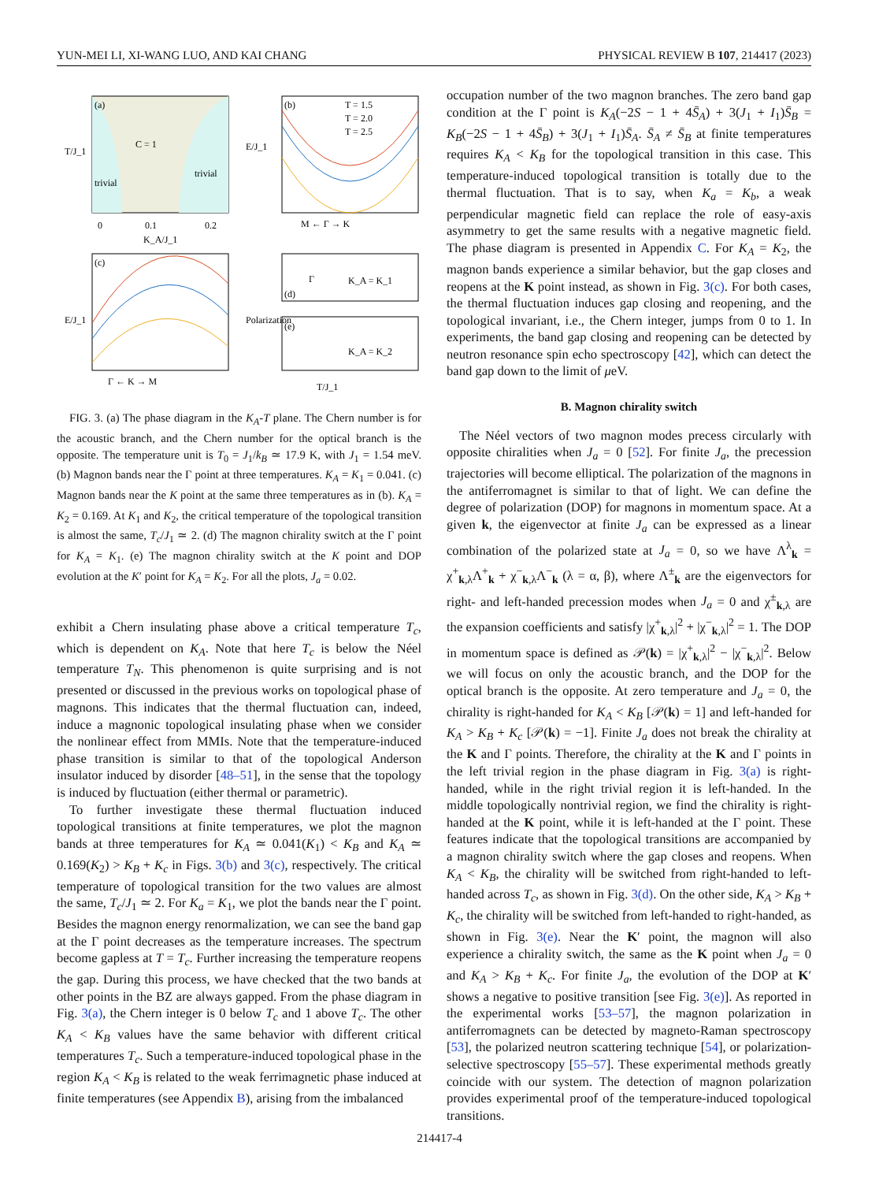YUN-MEI LI, XI-WANG LUO, AND KAI CHANG PHYSICAL REVIEW B 107, 214417 (2023)
(a)
C = 1
trivial
trivial
0
0.1
0.2
K_A/J_1
T/J_1
(b)
T = 1.5
T = 2.0
T = 2.5
M ← Γ → K
E/J_1
(c)
Γ ← K → M
E/J_1
(d)
K_A = K_1
Γ
(e)
K_A = K_2
T/J_1
Polarization
FIG. 3. (a) The phase diagram in the K<sub>A</sub>-T plane. The Chern number is for the acoustic branch, and the Chern number for the optical branch is the opposite. The temperature unit is T<sub>0</sub> = J<sub>1</sub>/k<sub>B</sub> ≃ 17.9 K, with J<sub>1</sub> = 1.54 meV. (b) Magnon bands near the Γ point at three temperatures. K<sub>A</sub> = K<sub>1</sub> = 0.041. (c) Magnon bands near the K point at the same three temperatures as in (b). K<sub>A</sub> = K<sub>2</sub> = 0.169. At K<sub>1</sub> and K<sub>2</sub>, the critical temperature of the topological transition is almost the same, T<sub>c</sub>/J<sub>1</sub> ≃ 2. (d) The magnon chirality switch at the Γ point for K<sub>A</sub> = K<sub>1</sub>. (e) The magnon chirality switch at the K point and DOP evolution at the K′ point for K<sub>A</sub> = K<sub>2</sub>. For all the plots, J<sub>a</sub> = 0.02.
exhibit a Chern insulating phase above a critical temperature T<sub>c</sub>, which is dependent on K<sub>A</sub>. Note that here T<sub>c</sub> is below the Néel temperature T<sub>N</sub>. This phenomenon is quite surprising and is not presented or discussed in the previous works on topological phase of magnons. This indicates that the thermal fluctuation can, indeed, induce a magnonic topological insulating phase when we consider the nonlinear effect from MMIs. Note that the temperature-induced phase transition is similar to that of the topological Anderson insulator induced by disorder [48–51], in the sense that the topology is induced by fluctuation (either thermal or parametric).
To further investigate these thermal fluctuation induced topological transitions at finite temperatures, we plot the magnon bands at three temperatures for K<sub>A</sub> ≃ 0.041(K<sub>1</sub>) < K<sub>B</sub> and K<sub>A</sub> ≃ 0.169(K<sub>2</sub>) > K<sub>B</sub> + K<sub>c</sub> in Figs. 3(b) and 3(c), respectively. The critical temperature of topological transition for the two values are almost the same, T<sub>c</sub>/J<sub>1</sub> ≃ 2. For K<sub>a</sub> = K<sub>1</sub>, we plot the bands near the Γ point. Besides the magnon energy renormalization, we can see the band gap at the Γ point decreases as the temperature increases. The spectrum become gapless at T = T<sub>c</sub>. Further increasing the temperature reopens the gap. During this process, we have checked that the two bands at other points in the BZ are always gapped. From the phase diagram in Fig. 3(a), the Chern integer is 0 below T<sub>c</sub> and 1 above T<sub>c</sub>. The other K<sub>A</sub> < K<sub>B</sub> values have the same behavior with different critical temperatures T<sub>c</sub>. Such a temperature-induced topological phase in the region K<sub>A</sub> < K<sub>B</sub> is related to the weak ferrimagnetic phase induced at finite temperatures (see Appendix B), arising from the imbalanced
occupation number of the two magnon branches. The zero band gap condition at the Γ point is K<sub>A</sub>(−2S − 1 + 4S̄<sub>A</sub>) + 3(J<sub>1</sub> + I<sub>1</sub>)S̄<sub>B</sub> = K<sub>B</sub>(−2S − 1 + 4S̄<sub>B</sub>) + 3(J<sub>1</sub> + I<sub>1</sub>)S̄<sub>A</sub>. S̄<sub>A</sub> ≠ S̄<sub>B</sub> at finite temperatures requires K<sub>A</sub> < K<sub>B</sub> for the topological transition in this case. This temperature-induced topological transition is totally due to the thermal fluctuation. That is to say, when K<sub>a</sub> = K<sub>b</sub>, a weak perpendicular magnetic field can replace the role of easy-axis asymmetry to get the same results with a negative magnetic field. The phase diagram is presented in Appendix C. For K<sub>A</sub> = K<sub>2</sub>, the magnon bands experience a similar behavior, but the gap closes and reopens at the K point instead, as shown in Fig. 3(c). For both cases, the thermal fluctuation induces gap closing and reopening, and the topological invariant, i.e., the Chern integer, jumps from 0 to 1. In experiments, the band gap closing and reopening can be detected by neutron resonance spin echo spectroscopy [42], which can detect the band gap down to the limit of μeV.
B. Magnon chirality switch
The Néel vectors of two magnon modes precess circularly with opposite chiralities when J<sub>a</sub> = 0 [52]. For finite J<sub>a</sub>, the precession trajectories will become elliptical. The polarization of the magnons in the antiferromagnet is similar to that of light. We can define the degree of polarization (DOP) for magnons in momentum space. At a given k, the eigenvector at finite J<sub>a</sub> can be expressed as a linear combination of the polarized state at J<sub>a</sub> = 0, so we have Λ<sup>λ</sup><sub>k</sub> = χ<sup>+</sup><sub>k,λ</sub>Λ<sup>+</sup><sub>k</sub> + χ<sup>−</sup><sub>k,λ</sub>Λ<sup>−</sup><sub>k</sub> (λ = α, β), where Λ<sup>±</sup><sub>k</sub> are the eigenvectors for right- and left-handed precession modes when J<sub>a</sub> = 0 and χ<sup>±</sup><sub>k,λ</sub> are the expansion coefficients and satisfy |χ<sup>+</sup><sub>k,λ</sub>|<sup>2</sup> + |χ<sup>−</sup><sub>k,λ</sub>|<sup>2</sup> = 1. The DOP in momentum space is defined as 𝒫(k) = |χ<sup>+</sup><sub>k,λ</sub>|<sup>2</sup> − |χ<sup>−</sup><sub>k,λ</sub>|<sup>2</sup>. Below we will focus on only the acoustic branch, and the DOP for the optical branch is the opposite. At zero temperature and J<sub>a</sub> = 0, the chirality is right-handed for K<sub>A</sub> < K<sub>B</sub> [𝒫(k) = 1] and left-handed for K<sub>A</sub> > K<sub>B</sub> + K<sub>c</sub> [𝒫(k) = −1]. Finite J<sub>a</sub> does not break the chirality at the K and Γ points. Therefore, the chirality at the K and Γ points in the left trivial region in the phase diagram in Fig. 3(a) is right-handed, while in the right trivial region it is left-handed. In the middle topologically nontrivial region, we find the chirality is right-handed at the K point, while it is left-handed at the Γ point. These features indicate that the topological transitions are accompanied by a magnon chirality switch where the gap closes and reopens. When K<sub>A</sub> < K<sub>B</sub>, the chirality will be switched from right-handed to left-handed across T<sub>c</sub>, as shown in Fig. 3(d). On the other side, K<sub>A</sub> > K<sub>B</sub> + K<sub>c</sub>, the chirality will be switched from left-handed to right-handed, as shown in Fig. 3(e). Near the K′ point, the magnon will also experience a chirality switch, the same as the K point when J<sub>a</sub> = 0 and K<sub>A</sub> > K<sub>B</sub> + K<sub>c</sub>. For finite J<sub>a</sub>, the evolution of the DOP at K′ shows a negative to positive transition [see Fig. 3(e)]. As reported in the experimental works [53–57], the magnon polarization in antiferromagnets can be detected by magneto-Raman spectroscopy [53], the polarized neutron scattering technique [54], or polarization-selective spectroscopy [55–57]. These experimental methods greatly coincide with our system. The detection of magnon polarization provides experimental proof of the temperature-induced topological transitions.
214417-4